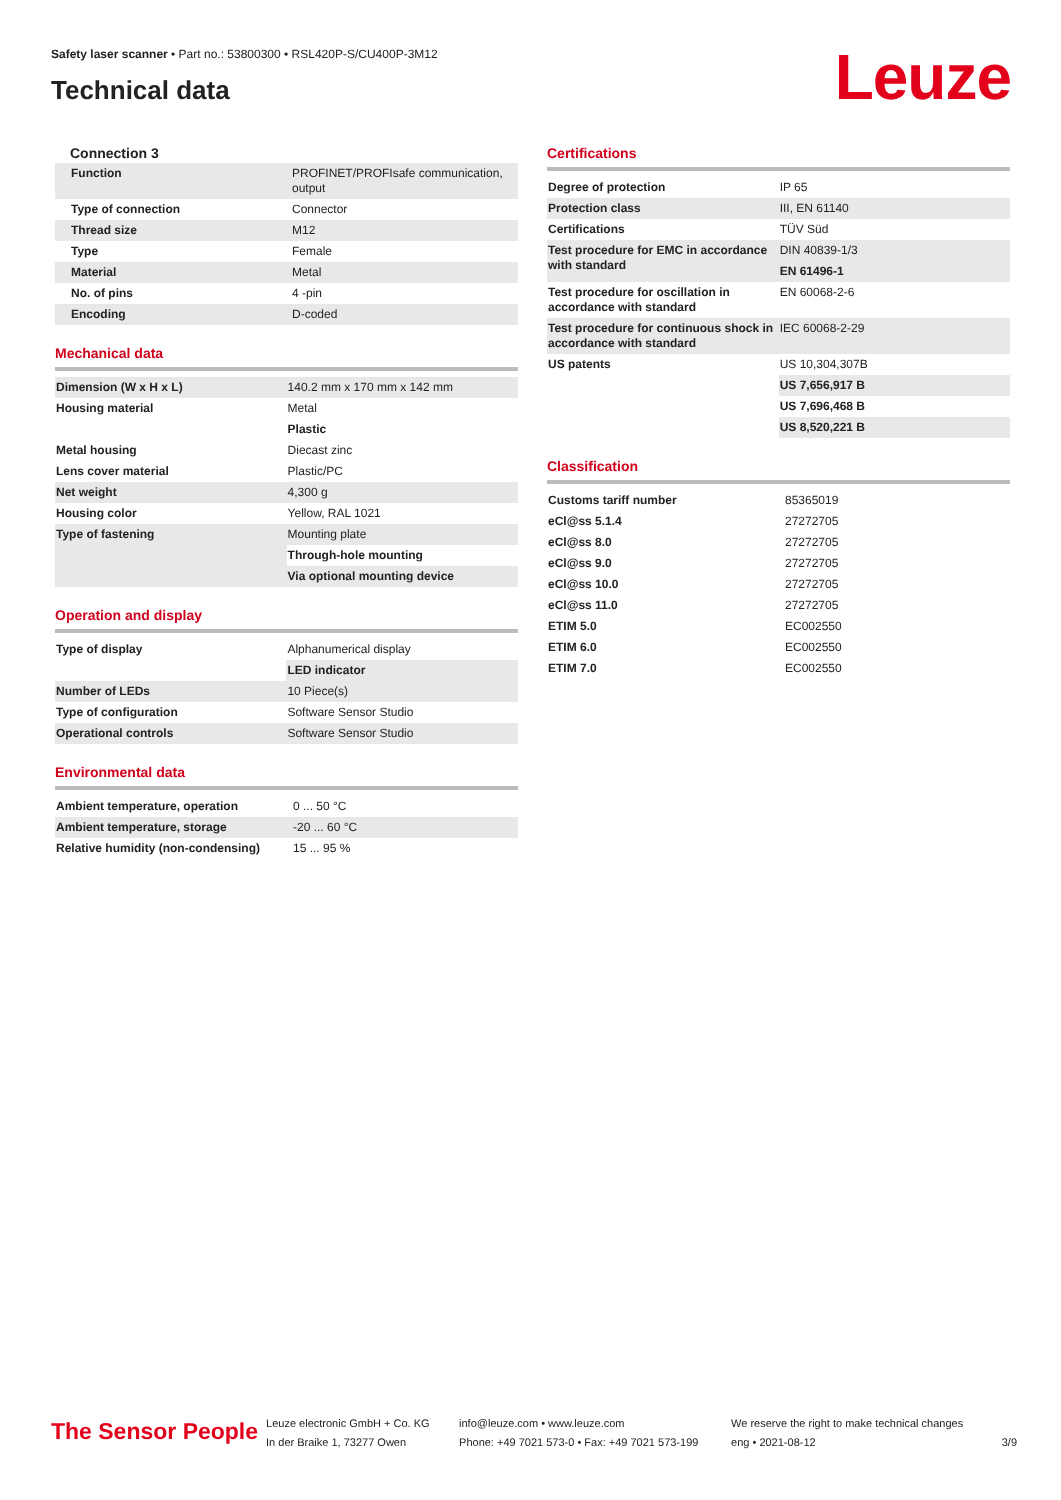Safety laser scanner • Part no.: 53800300 • RSL420P-S/CU400P-3M12
Technical data
Leuze
Connection 3
| Function | PROFINET/PROFIsafe communication, output |
| Type of connection | Connector |
| Thread size | M12 |
| Type | Female |
| Material | Metal |
| No. of pins | 4 -pin |
| Encoding | D-coded |
Mechanical data
| Dimension (W x H x L) | 140.2 mm x 170 mm x 142 mm |
| Housing material | Metal |
| | Plastic |
| Metal housing | Diecast zinc |
| Lens cover material | Plastic/PC |
| Net weight | 4,300 g |
| Housing color | Yellow, RAL 1021 |
| Type of fastening | Mounting plate |
| | Through-hole mounting |
| | Via optional mounting device |
Operation and display
| Type of display | Alphanumerical display |
| | LED indicator |
| Number of LEDs | 10 Piece(s) |
| Type of configuration | Software Sensor Studio |
| Operational controls | Software Sensor Studio |
Environmental data
| Ambient temperature, operation | 0 ... 50 °C |
| Ambient temperature, storage | -20 ... 60 °C |
| Relative humidity (non-condensing) | 15 ... 95 % |
Certifications
| Degree of protection | IP 65 |
| Protection class | III, EN 61140 |
| Certifications | TÜV Süd |
| Test procedure for EMC in accordance with standard | DIN 40839-1/3 |
| | EN 61496-1 |
| Test procedure for oscillation in accordance with standard | EN 60068-2-6 |
| Test procedure for continuous shock in accordance with standard | IEC 60068-2-29 |
| US patents | US 10,304,307B |
| | US 7,656,917 B |
| | US 7,696,468 B |
| | US 8,520,221 B |
Classification
| Customs tariff number | 85365019 |
| eCl@ss 5.1.4 | 27272705 |
| eCl@ss 8.0 | 27272705 |
| eCl@ss 9.0 | 27272705 |
| eCl@ss 10.0 | 27272705 |
| eCl@ss 11.0 | 27272705 |
| ETIM 5.0 | EC002550 |
| ETIM 6.0 | EC002550 |
| ETIM 7.0 | EC002550 |
The Sensor People
Leuze electronic GmbH + Co. KG
In der Braike 1, 73277 Owen
info@leuze.com • www.leuze.com
Phone: +49 7021 573-0 • Fax: +49 7021 573-199
We reserve the right to make technical changes
eng • 2021-08-12
3/9